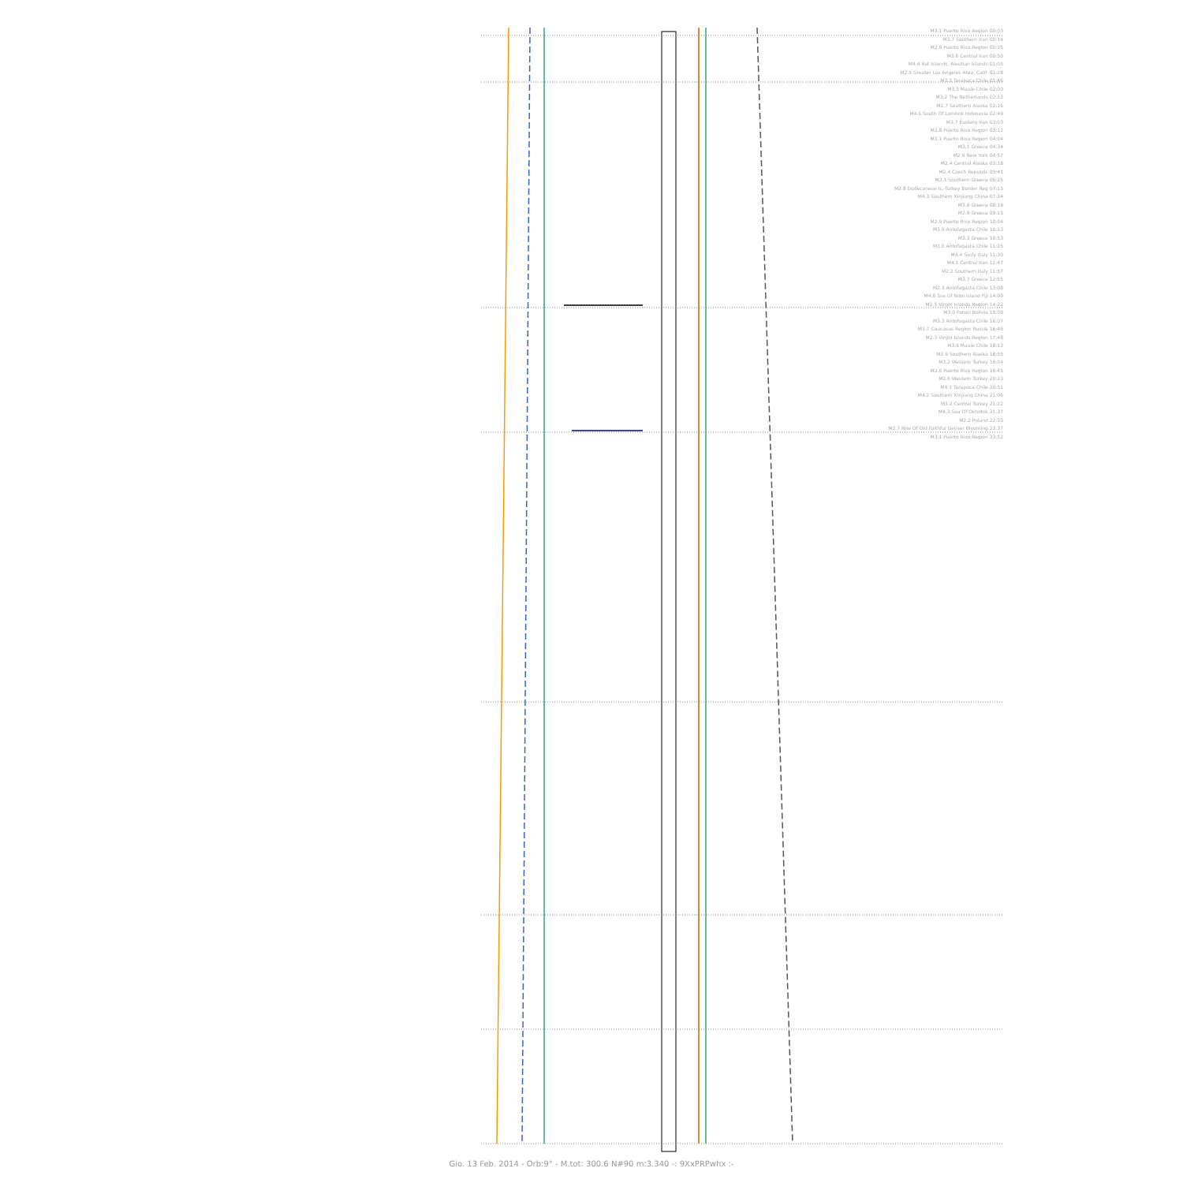M3.1 Puerto Rico Region 00:03
M3.7 Southern Iran 00:14
M2.8 Puerto Rico Region 00:35
M3.6 Central Iran 00:50
M4.4 Rat Islands, Aleutian Islands 01:05
M2.5 Greater Los Angeles Area, Calif. 01:28
M3.3 Tarapaca Chile 01:46
M3.5 Maule Chile 02:00
M3.2 The Netherlands 02:13
M2.7 Southern Alaska 02:16
M4.6 South Of Lombok Indonesia 02:49
M3.7 Eastern Iran 03:03
M2.8 Puerto Rico Region 03:11
M3.1 Puerto Rico Region 04:04
M3.1 Greece 04:34
M2.9 New York 04:57
M2.4 Central Alaska 05:18
M2.4 Czech Republic 05:41
M2.1 Southern Greece 06:25
M2.8 Dodecanese Is.-Turkey Border Reg 07:15
M4.3 Southern Xinjiang China 07:34
M3.8 Greece 08:19
M2.9 Greece 09:15
M2.9 Puerto Rico Region 10:04
M3.0 Antofagasta Chile 10:23
M3.3 Greece 10:53
M3.0 Antofagasta Chile 11:25
M4.4 Sicily Italy 11:30
M4.1 Central Iran 11:47
M2.2 Southern Italy 11:57
M3.7 Greece 12:55
M2.3 Antofagasta Chile 13:08
M4.8 Sse Of Ndoi Island Fiji 14:00
M2.5 Virgin Islands Region 14:22
M3.0 Potosi Bolivia 15:38
M3.3 Antofagasta Chile 16:07
M3.7 Caucasus Region Russia 16:46
M2.3 Virgin Islands Region 17:48
M3.6 Maule Chile 18:13
M2.9 Southern Alaska 18:55
M3.2 Western Turkey 19:04
M2.6 Puerto Rico Region 19:45
M2.6 Western Turkey 20:23
M4.1 Tarapaca Chile 20:51
M4.2 Southern Xinjiang China 21:06
M3.2 Central Turkey 21:22
M4.3 Sea Of Okhotsk 21:37
M2.2 Poland 22:33
M2.7 Nne Of Old Faithful Geyser Wyoming 23:37
M3.1 Puerto Rico Region 23:52
Gio. 13 Feb. 2014 - Orb:9° - M.tot: 300.6 N#90 m:3.340 -: 9XxPRPwhx :-